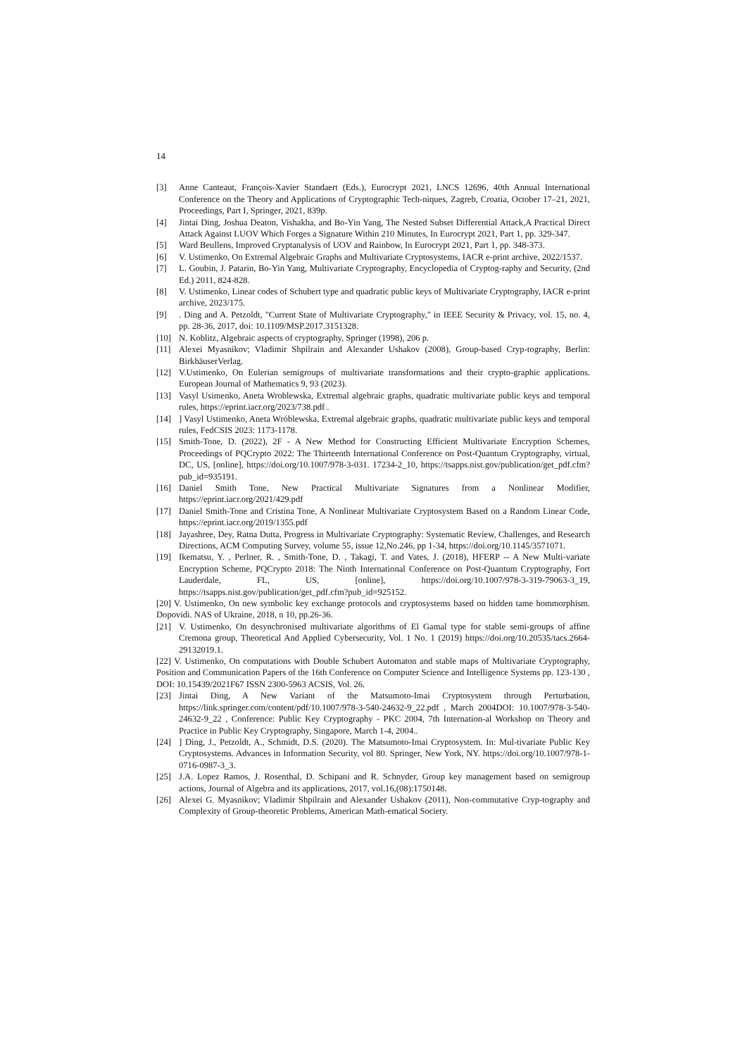14
[3] Anne Canteaut, François-Xavier Standaert (Eds.), Eurocrypt 2021, LNCS 12696, 40th Annual International Conference on the Theory and Applications of Cryptographic Tech-niques, Zagreb, Croatia, October 17–21, 2021, Proceedings, Part I, Springer, 2021, 839p.
[4] Jintai Ding, Joshua Deaton, Vishakha, and Bo-Yin Yang, The Nested Subset Differential Attack,A Practical Direct Attack Against LUOV Which Forges a Signature Within 210 Minutes, In Eurocrypt 2021, Part 1, pp. 329-347.
[5] Ward Beullens, Improved Cryptanalysis of UOV and Rainbow, In Eurocrypt 2021, Part 1, pp. 348-373.
[6] V. Ustimenko, On Extremal Algebraic Graphs and Multivariate Cryptosystems, IACR e-print archive, 2022/1537.
[7] L. Goubin, J. Patarin, Bo-Yin Yang, Multivariate Cryptography, Encyclopedia of Cryptog-raphy and Security, (2nd Ed.) 2011, 824-828.
[8] V. Ustimenko, Linear codes of Schubert type and quadratic public keys of Multivariate Cryptography, IACR e-print archive, 2023/175.
[9] . Ding and A. Petzoldt, "Current State of Multivariate Cryptography," in IEEE Security & Privacy, vol. 15, no. 4, pp. 28-36, 2017, doi: 10.1109/MSP.2017.3151328.
[10] N. Koblitz, Algebraic aspects of cryptography, Springer (1998), 206 p.
[11] Alexei Myasnikov; Vladimir Shpilrain and Alexander Ushakov (2008), Group-based Cryp-tography, Berlin: BirkhäuserVerlag.
[12] V.Ustimenko, On Eulerian semigroups of multivariate transformations and their crypto-graphic applications. European Journal of Mathematics 9, 93 (2023).
[13] Vasyl Usimenko, Aneta Wroblewska, Extremal algebraic graphs, quadratic multivariate public keys and temporal rules, https://eprint.iacr.org/2023/738.pdf .
[14] ] Vasyl Ustimenko, Aneta Wróblewska, Extremal algebraic graphs, quadratic multivariate public keys and temporal rules, FedCSIS 2023: 1173-1178.
[15] Smith-Tone, D. (2022), 2F - A New Method for Constructing Efficient Multivariate Encryption Schemes, Proceedings of PQCrypto 2022: The Thirteenth International Conference on Post-Quantum Cryptography, virtual, DC, US, [online], https://doi.org/10.1007/978-3-031. 17234-2_10, https://tsapps.nist.gov/publication/get_pdf.cfm?pub_id=935191.
[16] Daniel Smith Tone, New Practical Multivariate Signatures from a Nonlinear Modifier, https://eprint.iacr.org/2021/429.pdf
[17] Daniel Smith-Tone and Cristina Tone, A Nonlinear Multivariate Cryptosystem Based on a Random Linear Code, https://eprint.iacr.org/2019/1355.pdf
[18] Jayashree, Dey, Ratna Dutta, Progress in Multivariate Cryptography: Systematic Review, Challenges, and Research Directions, ACM Computing Survey, volume 55, issue 12,No.246, pp 1-34, https://doi.org/10.1145/3571071.
[19] Ikematsu, Y. , Perlner, R. , Smith-Tone, D. , Takagi, T. and Vates, J. (2018), HFERP -- A New Multi-variate Encryption Scheme, PQCrypto 2018: The Ninth International Conference on Post-Quantum Cryptography, Fort Lauderdale, FL, US, [online], https://doi.org/10.1007/978-3-319-79063-3_19, https://tsapps.nist.gov/publication/get_pdf.cfm?pub_id=925152.
[20] V. Ustimenko, On new symbolic key exchange protocols and cryptosystems based on hidden tame hommorphism. Dopovidi. NAS of Ukraine, 2018, n 10, pp.26-36.
[21] V. Ustimenko, On desynchronised multivariate algorithms of El Gamal type for stable semi-groups of affine Cremona group, Theoretical And Applied Cybersecurity, Vol. 1 No. 1 (2019) https://doi.org/10.20535/tacs.2664-29132019.1.
[22] V. Ustimenko, On computations with Double Schubert Automaton and stable maps of Multivariate Cryptography, Position and Communication Papers of the 16th Conference on Computer Science and Intelligence Systems pp. 123-130 , DOI: 10.15439/2021F67 ISSN 2300-5963 ACSIS, Vol. 26.
[23] Jintai Ding, A New Variant of the Matsumoto-Imai Cryptosystem through Perturbation, https://link.springer.com/content/pdf/10.1007/978-3-540-24632-9_22.pdf , March 2004DOI: 10.1007/978-3-540-24632-9_22 , Conference: Public Key Cryptography - PKC 2004, 7th Internation-al Workshop on Theory and Practice in Public Key Cryptography, Singapore, March 1-4, 2004..
[24] ] Ding, J., Petzoldt, A., Schmidt, D.S. (2020). The Matsumoto-Imai Cryptosystem. In: Mul-tivariate Public Key Cryptosystems. Advances in Information Security, vol 80. Springer, New York, NY. https://doi.org/10.1007/978-1-0716-0987-3_3.
[25] J.A. Lopez Ramos, J. Rosenthal, D. Schipani and R. Schnyder, Group key management based on semigroup actions, Journal of Algebra and its applications, 2017, vol.16,(08):1750148.
[26] Alexei G. Myasnikov; Vladimir Shpilrain and Alexander Ushakov (2011), Non-commutative Cryp-tography and Complexity of Group-theoretic Problems, American Math-ematical Society.